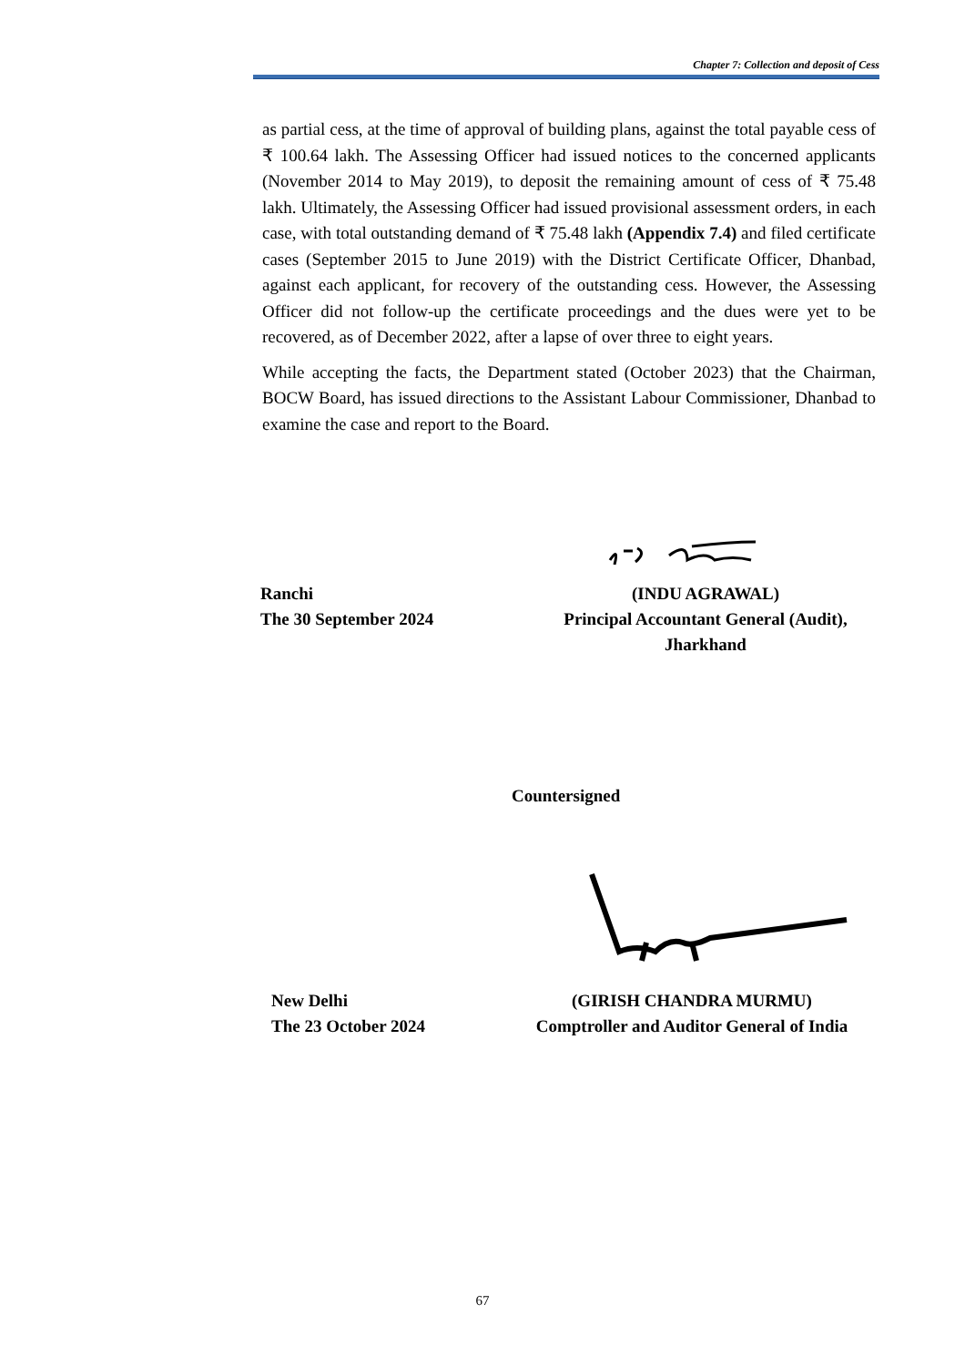Chapter 7: Collection and deposit of Cess
as partial cess, at the time of approval of building plans, against the total payable cess of ₹ 100.64 lakh. The Assessing Officer had issued notices to the concerned applicants (November 2014 to May 2019), to deposit the remaining amount of cess of ₹ 75.48 lakh. Ultimately, the Assessing Officer had issued provisional assessment orders, in each case, with total outstanding demand of ₹ 75.48 lakh (Appendix 7.4) and filed certificate cases (September 2015 to June 2019) with the District Certificate Officer, Dhanbad, against each applicant, for recovery of the outstanding cess. However, the Assessing Officer did not follow-up the certificate proceedings and the dues were yet to be recovered, as of December 2022, after a lapse of over three to eight years.
While accepting the facts, the Department stated (October 2023) that the Chairman, BOCW Board, has issued directions to the Assistant Labour Commissioner, Dhanbad to examine the case and report to the Board.
Ranchi
The 30 September 2024
(INDU AGRAWAL)
Principal Accountant General (Audit),
Jharkhand
Countersigned
New Delhi
The 23 October 2024
(GIRISH CHANDRA MURMU)
Comptroller and Auditor General of India
67